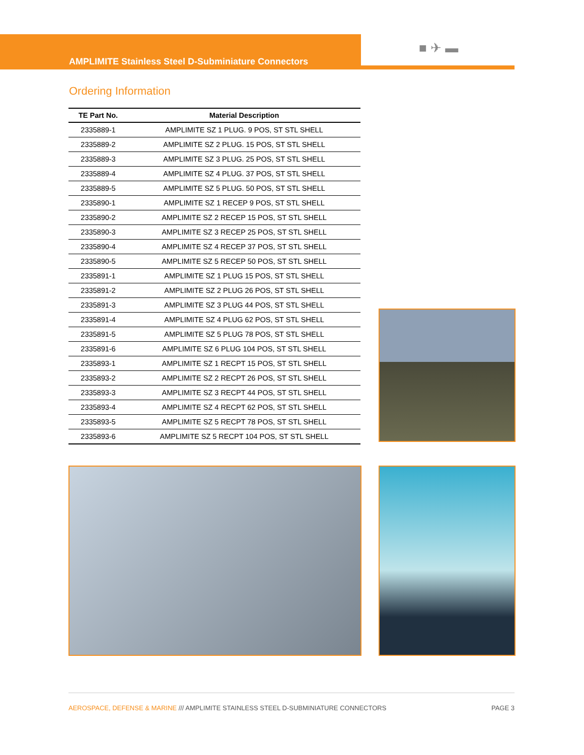AMPLIMITE Stainless Steel D-Subminiature Connectors
■ ✈ ▬
Ordering Information
| TE Part No. | Material Description |
| --- | --- |
| 2335889-1 | AMPLIMITE SZ 1 PLUG. 9 POS, ST STL SHELL |
| 2335889-2 | AMPLIMITE SZ 2 PLUG. 15 POS, ST STL SHELL |
| 2335889-3 | AMPLIMITE SZ 3 PLUG. 25 POS, ST STL SHELL |
| 2335889-4 | AMPLIMITE SZ 4 PLUG. 37 POS, ST STL SHELL |
| 2335889-5 | AMPLIMITE SZ 5 PLUG. 50 POS, ST STL SHELL |
| 2335890-1 | AMPLIMITE SZ 1 RECEP 9 POS, ST STL SHELL |
| 2335890-2 | AMPLIMITE SZ 2 RECEP 15 POS, ST STL SHELL |
| 2335890-3 | AMPLIMITE SZ 3 RECEP 25 POS, ST STL SHELL |
| 2335890-4 | AMPLIMITE SZ 4 RECEP 37 POS, ST STL SHELL |
| 2335890-5 | AMPLIMITE SZ 5 RECEP 50 POS, ST STL SHELL |
| 2335891-1 | AMPLIMITE SZ 1 PLUG 15 POS, ST STL SHELL |
| 2335891-2 | AMPLIMITE SZ 2 PLUG 26 POS, ST STL SHELL |
| 2335891-3 | AMPLIMITE SZ 3 PLUG 44 POS, ST STL SHELL |
| 2335891-4 | AMPLIMITE SZ 4 PLUG 62 POS, ST STL SHELL |
| 2335891-5 | AMPLIMITE SZ 5 PLUG 78 POS, ST STL SHELL |
| 2335891-6 | AMPLIMITE SZ 6 PLUG 104 POS, ST STL SHELL |
| 2335893-1 | AMPLIMITE SZ 1 RECPT 15 POS, ST STL SHELL |
| 2335893-2 | AMPLIMITE SZ 2 RECPT 26 POS, ST STL SHELL |
| 2335893-3 | AMPLIMITE SZ 3 RECPT 44 POS, ST STL SHELL |
| 2335893-4 | AMPLIMITE SZ 4 RECPT 62 POS, ST STL SHELL |
| 2335893-5 | AMPLIMITE SZ 5 RECPT 78 POS, ST STL SHELL |
| 2335893-6 | AMPLIMITE SZ 5 RECPT 104 POS, ST STL SHELL |
AEROSPACE, DEFENSE & MARINE /// AMPLIMITE STAINLESS STEEL D-SUBMINIATURE CONNECTORS PAGE 3